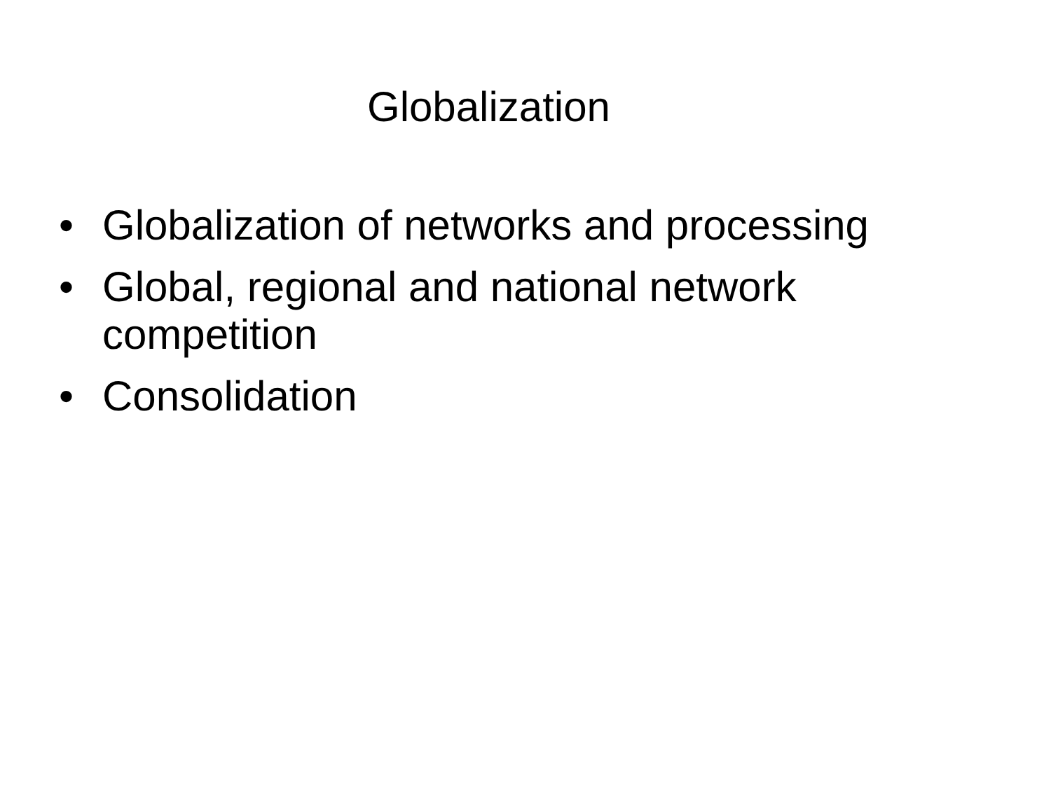Globalization
• Globalization of networks and processing
• Global, regional and national network competition
• Consolidation